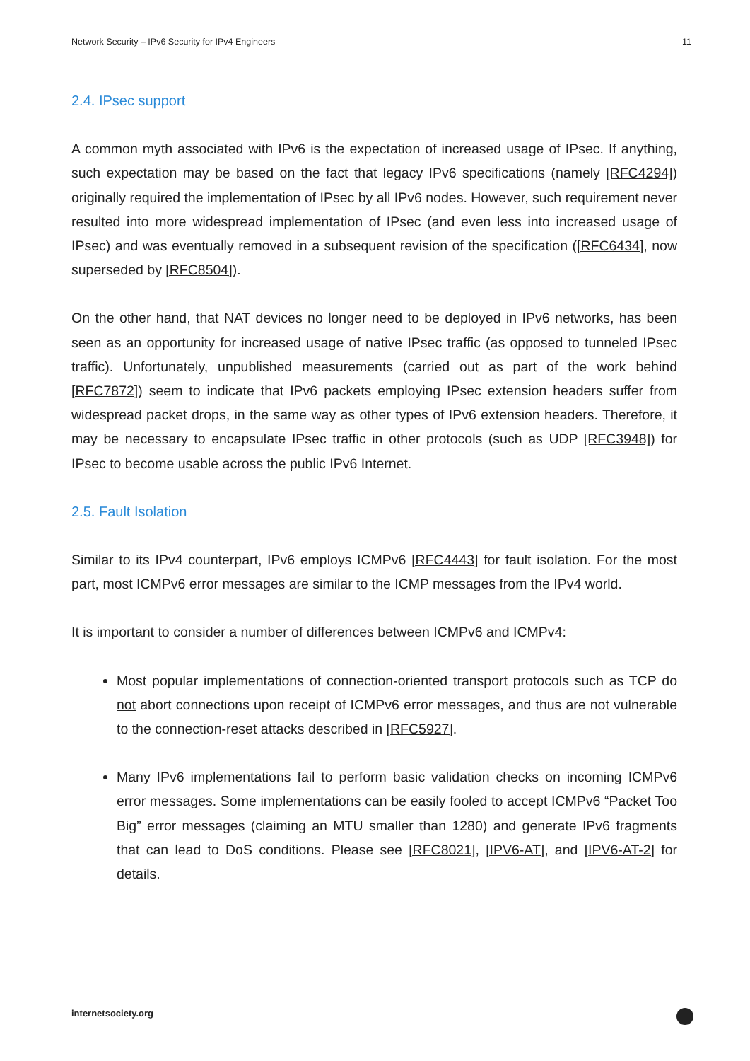Network Security – IPv6 Security for IPv4 Engineers 11
2.4. IPsec support
A common myth associated with IPv6 is the expectation of increased usage of IPsec. If anything, such expectation may be based on the fact that legacy IPv6 specifications (namely [RFC4294]) originally required the implementation of IPsec by all IPv6 nodes. However, such requirement never resulted into more widespread implementation of IPsec (and even less into increased usage of IPsec) and was eventually removed in a subsequent revision of the specification ([RFC6434], now superseded by [RFC8504]).
On the other hand, that NAT devices no longer need to be deployed in IPv6 networks, has been seen as an opportunity for increased usage of native IPsec traffic (as opposed to tunneled IPsec traffic). Unfortunately, unpublished measurements (carried out as part of the work behind [RFC7872]) seem to indicate that IPv6 packets employing IPsec extension headers suffer from widespread packet drops, in the same way as other types of IPv6 extension headers. Therefore, it may be necessary to encapsulate IPsec traffic in other protocols (such as UDP [RFC3948]) for IPsec to become usable across the public IPv6 Internet.
2.5. Fault Isolation
Similar to its IPv4 counterpart, IPv6 employs ICMPv6 [RFC4443] for fault isolation. For the most part, most ICMPv6 error messages are similar to the ICMP messages from the IPv4 world.
It is important to consider a number of differences between ICMPv6 and ICMPv4:
Most popular implementations of connection-oriented transport protocols such as TCP do not abort connections upon receipt of ICMPv6 error messages, and thus are not vulnerable to the connection-reset attacks described in [RFC5927].
Many IPv6 implementations fail to perform basic validation checks on incoming ICMPv6 error messages. Some implementations can be easily fooled to accept ICMPv6 “Packet Too Big” error messages (claiming an MTU smaller than 1280) and generate IPv6 fragments that can lead to DoS conditions. Please see [RFC8021], [IPV6-AT], and [IPV6-AT-2] for details.
internetsociety.org